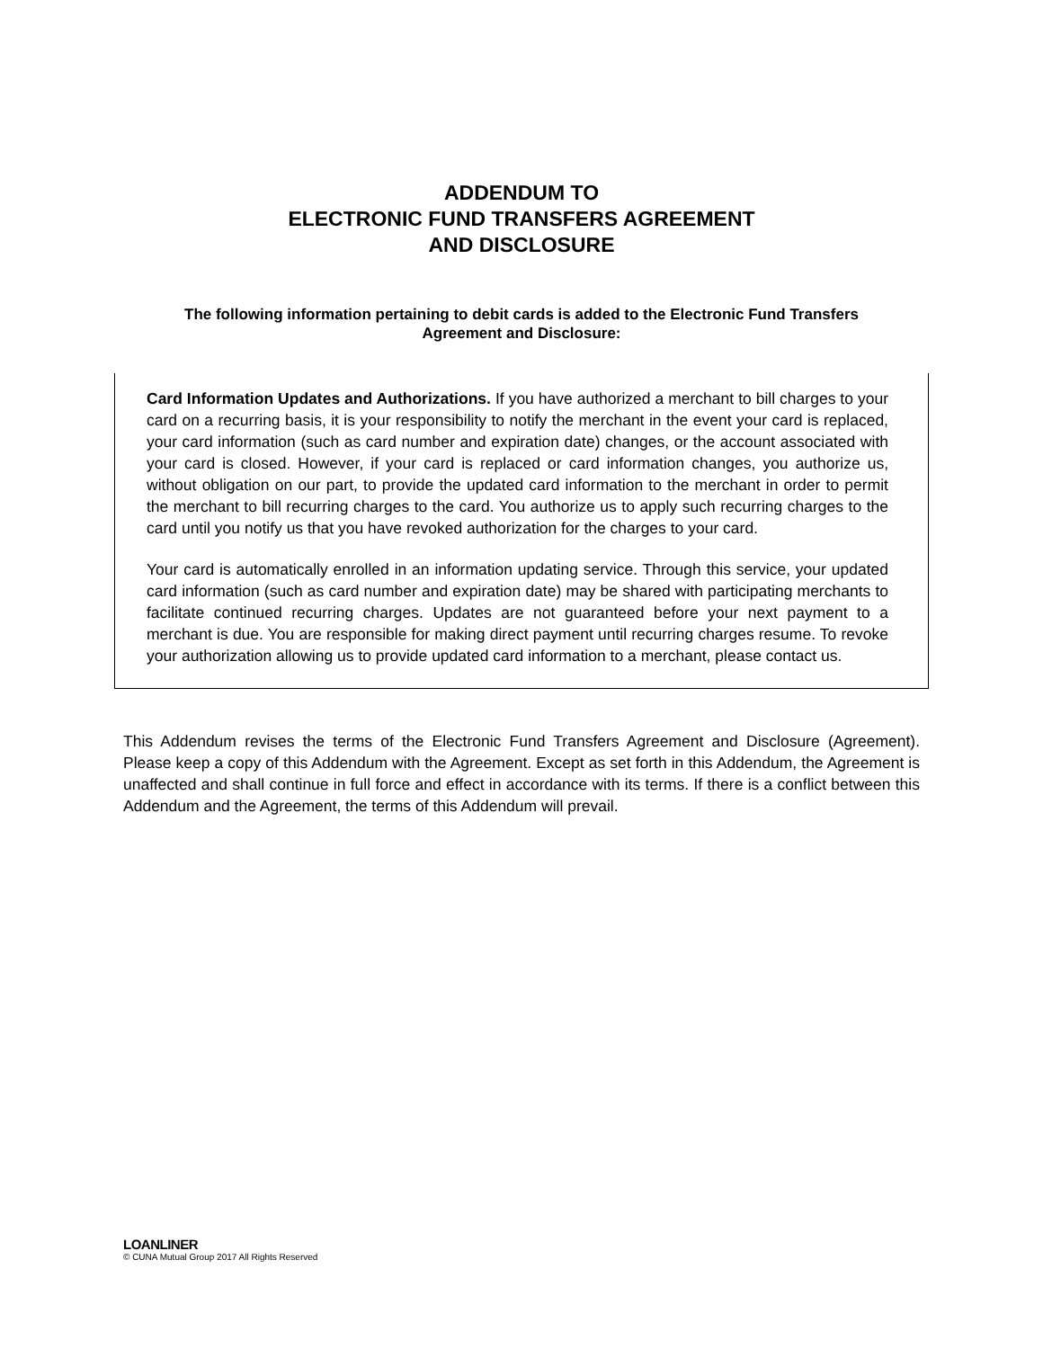ADDENDUM TO
ELECTRONIC FUND TRANSFERS AGREEMENT
AND DISCLOSURE
The following information pertaining to debit cards is added to the Electronic Fund Transfers Agreement and Disclosure:
Card Information Updates and Authorizations. If you have authorized a merchant to bill charges to your card on a recurring basis, it is your responsibility to notify the merchant in the event your card is replaced, your card information (such as card number and expiration date) changes, or the account associated with your card is closed. However, if your card is replaced or card information changes, you authorize us, without obligation on our part, to provide the updated card information to the merchant in order to permit the merchant to bill recurring charges to the card. You authorize us to apply such recurring charges to the card until you notify us that you have revoked authorization for the charges to your card.
Your card is automatically enrolled in an information updating service. Through this service, your updated card information (such as card number and expiration date) may be shared with participating merchants to facilitate continued recurring charges. Updates are not guaranteed before your next payment to a merchant is due. You are responsible for making direct payment until recurring charges resume. To revoke your authorization allowing us to provide updated card information to a merchant, please contact us.
This Addendum revises the terms of the Electronic Fund Transfers Agreement and Disclosure (Agreement). Please keep a copy of this Addendum with the Agreement. Except as set forth in this Addendum, the Agreement is unaffected and shall continue in full force and effect in accordance with its terms. If there is a conflict between this Addendum and the Agreement, the terms of this Addendum will prevail.
LOANLINER
© CUNA Mutual Group 2017 All Rights Reserved